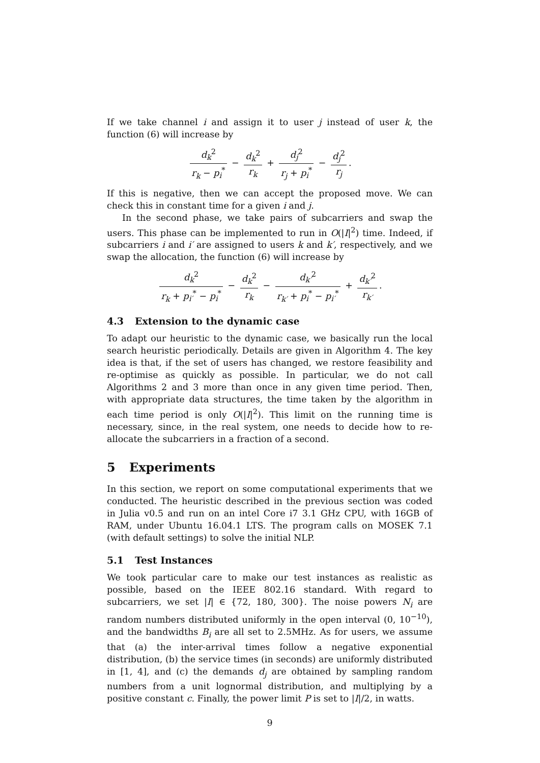If we take channel i and assign it to user j instead of user k, the function (6) will increase by
d<sub>k</sub><sup>2</sup> r<sub>k</sub> − p<sub>i</sub><sup>*</sup> − d<sub>k</sub><sup>2</sup> r<sub>k</sub> + d<sub>j</sub><sup>2</sup> r<sub>j</sub> + p<sub>i</sub><sup>*</sup> − d<sub>j</sub><sup>2</sup> r<sub>j</sub>.
If this is negative, then we can accept the proposed move. We can check this in constant time for a given i and j.
In the second phase, we take pairs of subcarriers and swap the users. This phase can be implemented to run in O(|I|<sup>2</sup>) time. Indeed, if subcarriers i and i′ are assigned to users k and k′, respectively, and we swap the allocation, the function (6) will increase by
d<sub>k</sub><sup>2</sup> r<sub>k</sub> + p<sub>i′</sub><sup>*</sup> − p<sub>i</sub><sup>*</sup> − d<sub>k</sub><sup>2</sup> r<sub>k</sub> − d<sub>k′</sub><sup>2</sup> r<sub>k′</sub> + p<sub>i</sub><sup>*</sup> − p<sub>i′</sub><sup>*</sup> + d<sub>k′</sub><sup>2</sup> r<sub>k′</sub>.
4.3 Extension to the dynamic case
To adapt our heuristic to the dynamic case, we basically run the local search heuristic periodically. Details are given in Algorithm 4. The key idea is that, if the set of users has changed, we restore feasibility and re-optimise as quickly as possible. In particular, we do not call Algorithms 2 and 3 more than once in any given time period. Then, with appropriate data structures, the time taken by the algorithm in each time period is only O(|I|<sup>2</sup>). This limit on the running time is necessary, since, in the real system, one needs to decide how to re-allocate the subcarriers in a fraction of a second.
5 Experiments
In this section, we report on some computational experiments that we conducted. The heuristic described in the previous section was coded in Julia v0.5 and run on an intel Core i7 3.1 GHz CPU, with 16GB of RAM, under Ubuntu 16.04.1 LTS. The program calls on MOSEK 7.1 (with default settings) to solve the initial NLP.
5.1 Test Instances
We took particular care to make our test instances as realistic as possible, based on the IEEE 802.16 standard. With regard to subcarriers, we set |I| ∈ {72, 180, 300}. The noise powers N<sub>i</sub> are random numbers distributed uniformly in the open interval (0, 10<sup>−10</sup>), and the bandwidths B<sub>i</sub> are all set to 2.5MHz. As for users, we assume that (a) the inter-arrival times follow a negative exponential distribution, (b) the service times (in seconds) are uniformly distributed in [1, 4], and (c) the demands d<sub>j</sub> are obtained by sampling random numbers from a unit lognormal distribution, and multiplying by a positive constant c. Finally, the power limit P is set to |I|/2, in watts.
9